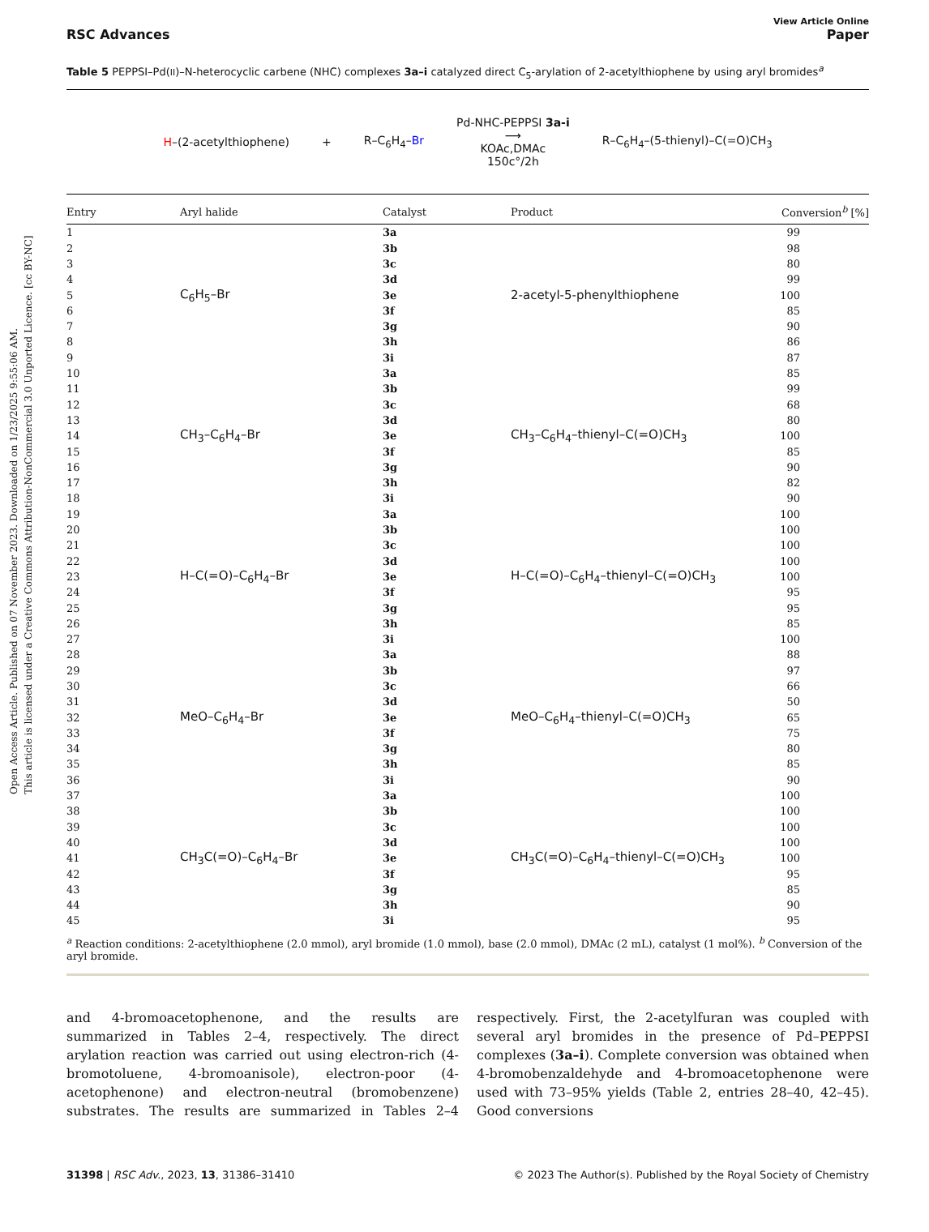Open Access Article. Published on 07 November 2023. Downloaded on 1/23/2025 9:55:06 AM.
This article is licensed under a Creative Commons Attribution-NonCommercial 3.0 Unported Licence. [cc BY-NC]
View Article Online
RSC Advances Paper
Table 5 PEPPSI–Pd(II)–N-heterocyclic carbene (NHC) complexes 3a–i catalyzed direct C<sub>5</sub>-arylation of 2-acetylthiophene by using aryl bromides<sup>a</sup>
H–(2-acetylthiophene) + R–C<sub>6</sub>H<sub>4</sub>–Br Pd-NHC-PEPPSI 3a-i
⟶
KOAc,DMAc
150c°/2h R–C<sub>6</sub>H<sub>4</sub>–(5-thienyl)–C(=O)CH<sub>3</sub>
| Entry | Aryl halide | Catalyst | Product | Conversion<sup>b</sup> [%] |
| --- | --- | --- | --- | --- |
| 1 | C<sub>6</sub>H<sub>5</sub>–Br | 3a | 2-acetyl-5-phenylthiophene | 99 |
| 2 | | 3b | | 98 |
| 3 | | 3c | | 80 |
| 4 | | 3d | | 99 |
| 5 | | 3e | | 100 |
| 6 | | 3f | | 85 |
| 7 | | 3g | | 90 |
| 8 | | 3h | | 86 |
| 9 | | 3i | | 87 |
| 10 | CH<sub>3</sub>–C<sub>6</sub>H<sub>4</sub>–Br | 3a | CH<sub>3</sub>–C<sub>6</sub>H<sub>4</sub>–thienyl–C(=O)CH<sub>3</sub> | 85 |
| 11 | | 3b | | 99 |
| 12 | | 3c | | 68 |
| 13 | | 3d | | 80 |
| 14 | | 3e | | 100 |
| 15 | | 3f | | 85 |
| 16 | | 3g | | 90 |
| 17 | | 3h | | 82 |
| 18 | | 3i | | 90 |
| 19 | H–C(=O)–C<sub>6</sub>H<sub>4</sub>–Br | 3a | H–C(=O)–C<sub>6</sub>H<sub>4</sub>–thienyl–C(=O)CH<sub>3</sub> | 100 |
| 20 | | 3b | | 100 |
| 21 | | 3c | | 100 |
| 22 | | 3d | | 100 |
| 23 | | 3e | | 100 |
| 24 | | 3f | | 95 |
| 25 | | 3g | | 95 |
| 26 | | 3h | | 85 |
| 27 | | 3i | | 100 |
| 28 | MeO–C<sub>6</sub>H<sub>4</sub>–Br | 3a | MeO–C<sub>6</sub>H<sub>4</sub>–thienyl–C(=O)CH<sub>3</sub> | 88 |
| 29 | | 3b | | 97 |
| 30 | | 3c | | 66 |
| 31 | | 3d | | 50 |
| 32 | | 3e | | 65 |
| 33 | | 3f | | 75 |
| 34 | | 3g | | 80 |
| 35 | | 3h | | 85 |
| 36 | | 3i | | 90 |
| 37 | CH<sub>3</sub>C(=O)–C<sub>6</sub>H<sub>4</sub>–Br | 3a | CH<sub>3</sub>C(=O)–C<sub>6</sub>H<sub>4</sub>–thienyl–C(=O)CH<sub>3</sub> | 100 |
| 38 | | 3b | | 100 |
| 39 | | 3c | | 100 |
| 40 | | 3d | | 100 |
| 41 | | 3e | | 100 |
| 42 | | 3f | | 95 |
| 43 | | 3g | | 85 |
| 44 | | 3h | | 90 |
| 45 | | 3i | | 95 |
<sup>a</sup> Reaction conditions: 2-acetylthiophene (2.0 mmol), aryl bromide (1.0 mmol), base (2.0 mmol), DMAc (2 mL), catalyst (1 mol%). <sup>b</sup> Conversion of the aryl bromide.
and 4-bromoacetophenone, and the results are summarized in Tables 2–4, respectively. The direct arylation reaction was carried out using electron-rich (4-bromotoluene, 4-bromoanisole), electron-poor (4-acetophenone) and electron-neutral (bromobenzene) substrates. The results are summarized in Tables 2–4 respectively. First, the 2-acetylfuran was coupled with several aryl bromides in the presence of Pd–PEPPSI complexes (3a–i). Complete conversion was obtained when 4-bromobenzaldehyde and 4-bromoacetophenone were used with 73–95% yields (Table 2, entries 28–40, 42–45). Good conversions
31398 | RSC Adv., 2023, 13, 31386–31410 © 2023 The Author(s). Published by the Royal Society of Chemistry